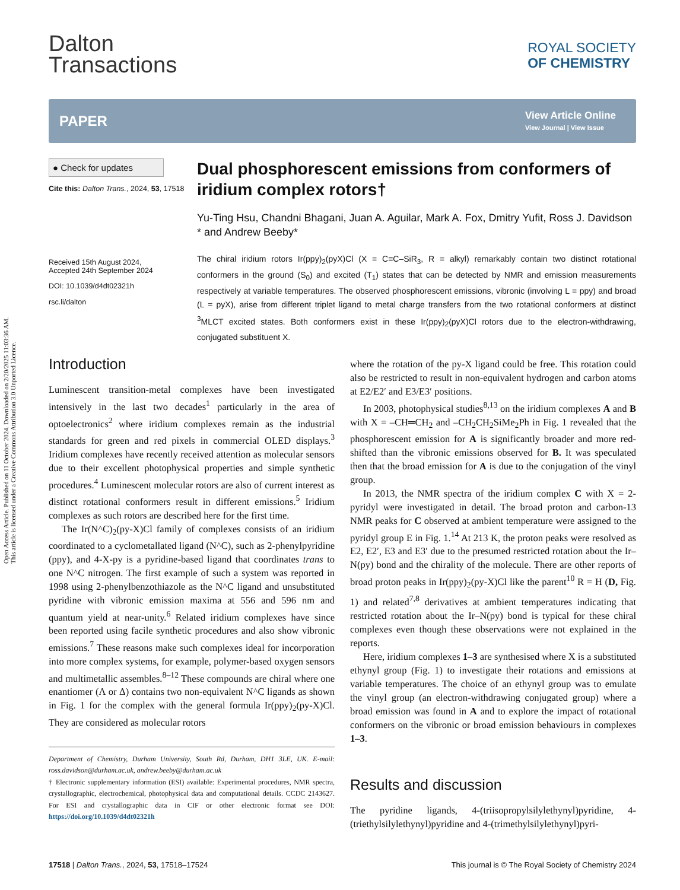Open Access Article. Published on 11 October 2024. Downloaded on 2/20/2025 11:03:36 AM.
This article is licensed under a Creative Commons Attribution 3.0 Unported Licence.
Dalton
Transactions
ROYAL SOCIETY
OF CHEMISTRY
PAPER
View Article Online
View Journal | View Issue
● Check for updates
Cite this: Dalton Trans., 2024, 53, 17518
Received 15th August 2024,
Accepted 24th September 2024
DOI: 10.1039/d4dt02321h
rsc.li/dalton
Dual phosphorescent emissions from conformers of iridium complex rotors†
Yu-Ting Hsu, Chandni Bhagani, Juan A. Aguilar, Mark A. Fox, Dmitry Yufit, Ross J. Davidson * and Andrew Beeby*
The chiral iridium rotors Ir(ppy)<sub>2</sub>(pyX)Cl (X = C≡C–SiR<sub>3</sub>, R = alkyl) remarkably contain two distinct rotational conformers in the ground (S<sub>0</sub>) and excited (T<sub>1</sub>) states that can be detected by NMR and emission measurements respectively at variable temperatures. The observed phosphorescent emissions, vibronic (involving L = ppy) and broad (L = pyX), arise from different triplet ligand to metal charge transfers from the two rotational conformers at distinct <sup>3</sup>MLCT excited states. Both conformers exist in these Ir(ppy)<sub>2</sub>(pyX)Cl rotors due to the electron-withdrawing, conjugated substituent X.
Introduction
Luminescent transition-metal complexes have been investigated intensively in the last two decades<sup>1</sup> particularly in the area of optoelectronics<sup>2</sup> where iridium complexes remain as the industrial standards for green and red pixels in commercial OLED displays.<sup>3</sup> Iridium complexes have recently received attention as molecular sensors due to their excellent photophysical properties and simple synthetic procedures.<sup>4</sup> Luminescent molecular rotors are also of current interest as distinct rotational conformers result in different emissions.<sup>5</sup> Iridium complexes as such rotors are described here for the first time.
The Ir(N^C)<sub>2</sub>(py-X)Cl family of complexes consists of an iridium coordinated to a cyclometallated ligand (N^C), such as 2-phenylpyridine (ppy), and 4-X-py is a pyridine-based ligand that coordinates trans to one N^C nitrogen. The first example of such a system was reported in 1998 using 2-phenylbenzothiazole as the N^C ligand and unsubstituted pyridine with vibronic emission maxima at 556 and 596 nm and quantum yield at near-unity.<sup>6</sup> Related iridium complexes have since been reported using facile synthetic procedures and also show vibronic emissions.<sup>7</sup> These reasons make such complexes ideal for incorporation into more complex systems, for example, polymer-based oxygen sensors and multimetallic assembles.<sup>8–12</sup> These compounds are chiral where one enantiomer (Λ or Δ) contains two non-equivalent N^C ligands as shown in Fig. 1 for the complex with the general formula Ir(ppy)<sub>2</sub>(py-X)Cl. They are considered as molecular rotors
Department of Chemistry, Durham University, South Rd, Durham, DH1 3LE, UK. E-mail: ross.davidson@durham.ac.uk, andrew.beeby@durham.ac.uk
† Electronic supplementary information (ESI) available: Experimental procedures, NMR spectra, crystallographic, electrochemical, photophysical data and computational details. CCDC 2143627. For ESI and crystallographic data in CIF or other electronic format see DOI: https://doi.org/10.1039/d4dt02321h
where the rotation of the py-X ligand could be free. This rotation could also be restricted to result in non-equivalent hydrogen and carbon atoms at E2/E2′ and E3/E3′ positions.
In 2003, photophysical studies<sup>8,13</sup> on the iridium complexes A and B with X = –CH═CH<sub>2</sub> and –CH<sub>2</sub>CH<sub>2</sub>SiMe<sub>2</sub>Ph in Fig. 1 revealed that the phosphorescent emission for A is significantly broader and more red-shifted than the vibronic emissions observed for B. It was speculated then that the broad emission for A is due to the conjugation of the vinyl group.
In 2013, the NMR spectra of the iridium complex C with X = 2-pyridyl were investigated in detail. The broad proton and carbon-13 NMR peaks for C observed at ambient temperature were assigned to the pyridyl group E in Fig. 1.<sup>14</sup> At 213 K, the proton peaks were resolved as E2, E2′, E3 and E3′ due to the presumed restricted rotation about the Ir–N(py) bond and the chirality of the molecule. There are other reports of broad proton peaks in Ir(ppy)<sub>2</sub>(py-X)Cl like the parent<sup>10</sup> R = H (D, Fig. 1) and related<sup>7,8</sup> derivatives at ambient temperatures indicating that restricted rotation about the Ir–N(py) bond is typical for these chiral complexes even though these observations were not explained in the reports.
Here, iridium complexes 1–3 are synthesised where X is a substituted ethynyl group (Fig. 1) to investigate their rotations and emissions at variable temperatures. The choice of an ethynyl group was to emulate the vinyl group (an electron-withdrawing conjugated group) where a broad emission was found in A and to explore the impact of rotational conformers on the vibronic or broad emission behaviours in complexes 1–3.
Results and discussion
The pyridine ligands, 4-(triisopropylsilylethynyl)pyridine, 4-(triethylsilylethynyl)pyridine and 4-(trimethylsilylethynyl)pyri-
17518 | Dalton Trans., 2024, 53, 17518–17524 This journal is © The Royal Society of Chemistry 2024